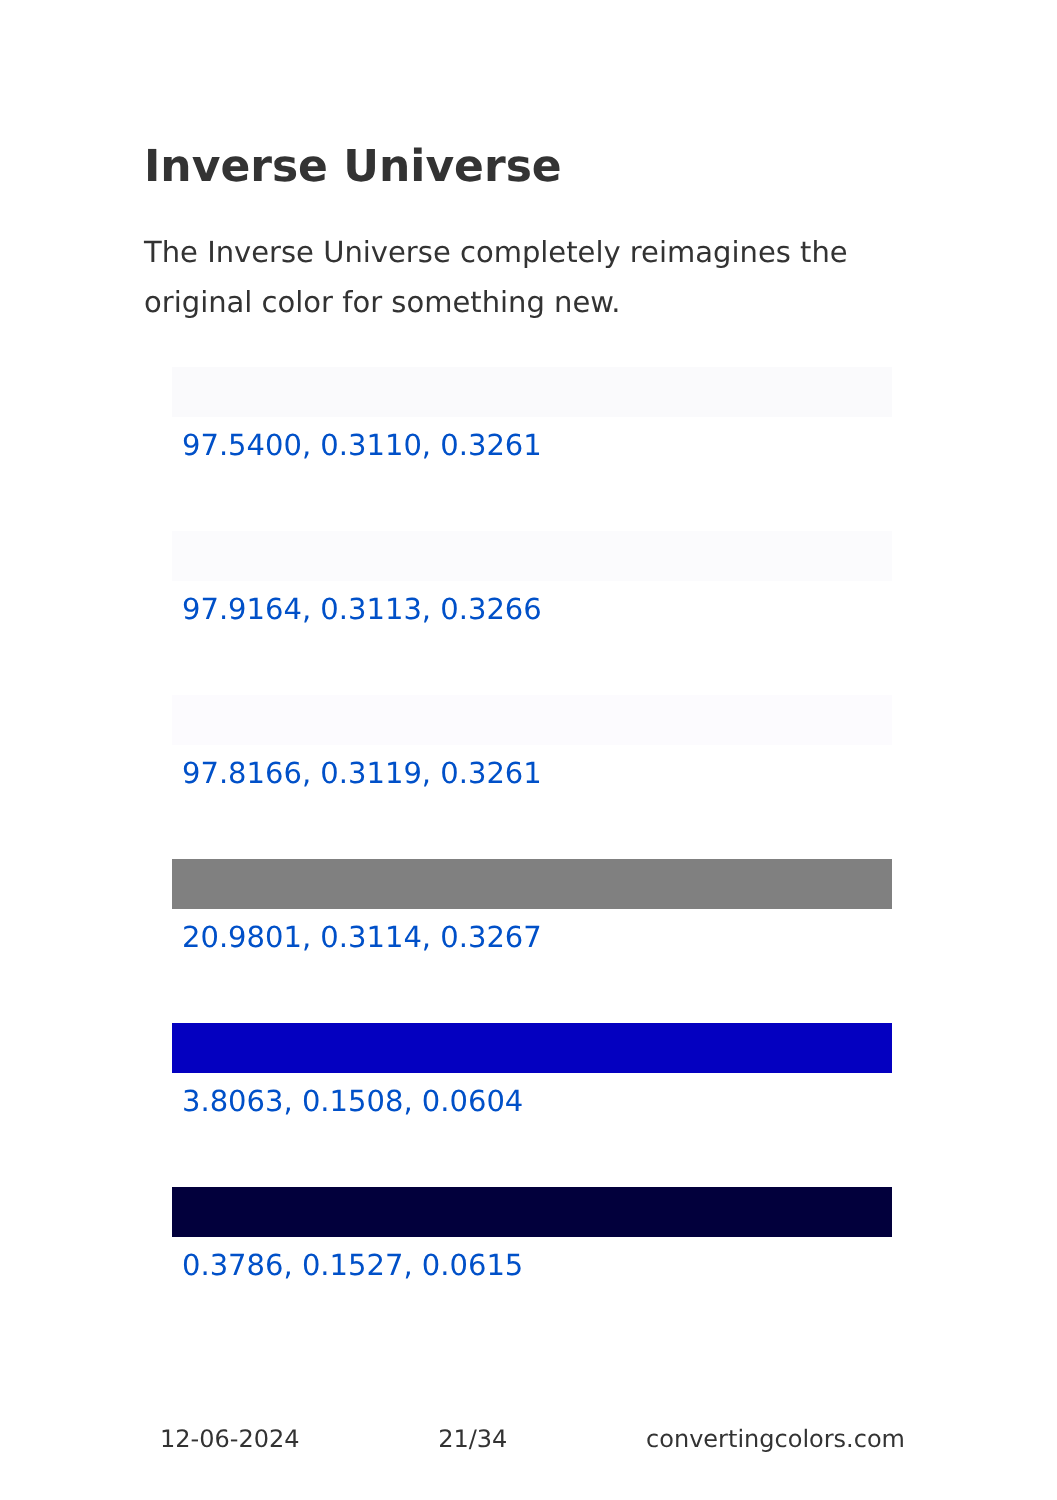Inverse Universe
The Inverse Universe completely reimagines the original color for something new.
97.5400, 0.3110, 0.3261
97.9164, 0.3113, 0.3266
97.8166, 0.3119, 0.3261
20.9801, 0.3114, 0.3267
3.8063, 0.1508, 0.0604
0.3786, 0.1527, 0.0615
12-06-2024 21/34 convertingcolors.com